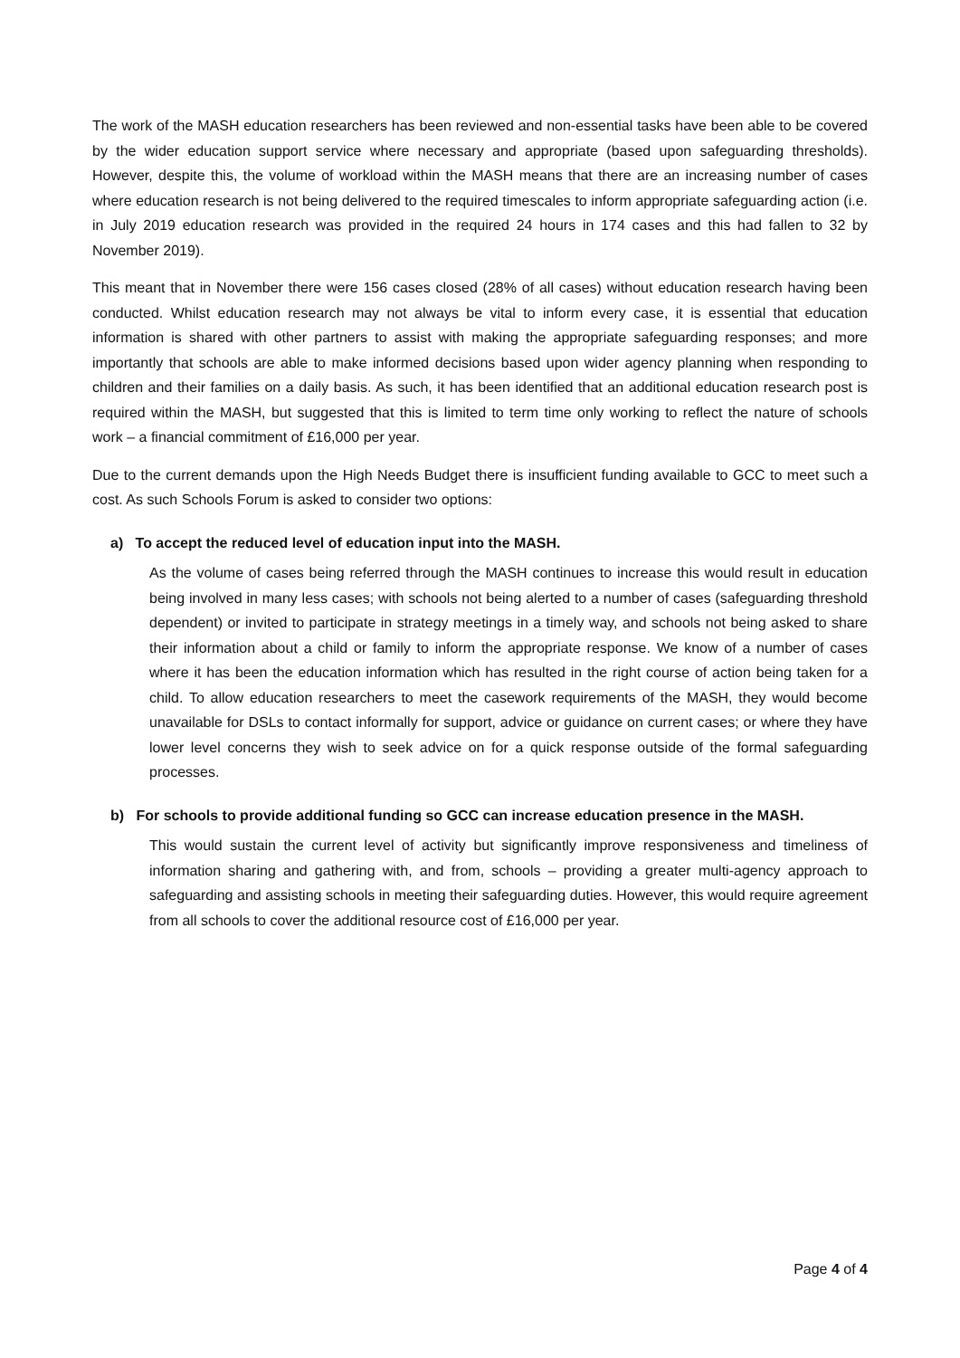The work of the MASH education researchers has been reviewed and non-essential tasks have been able to be covered by the wider education support service where necessary and appropriate (based upon safeguarding thresholds). However, despite this, the volume of workload within the MASH means that there are an increasing number of cases where education research is not being delivered to the required timescales to inform appropriate safeguarding action (i.e. in July 2019 education research was provided in the required 24 hours in 174 cases and this had fallen to 32 by November 2019).
This meant that in November there were 156 cases closed (28% of all cases) without education research having been conducted. Whilst education research may not always be vital to inform every case, it is essential that education information is shared with other partners to assist with making the appropriate safeguarding responses; and more importantly that schools are able to make informed decisions based upon wider agency planning when responding to children and their families on a daily basis. As such, it has been identified that an additional education research post is required within the MASH, but suggested that this is limited to term time only working to reflect the nature of schools work – a financial commitment of £16,000 per year.
Due to the current demands upon the High Needs Budget there is insufficient funding available to GCC to meet such a cost. As such Schools Forum is asked to consider two options:
a) To accept the reduced level of education input into the MASH.
As the volume of cases being referred through the MASH continues to increase this would result in education being involved in many less cases; with schools not being alerted to a number of cases (safeguarding threshold dependent) or invited to participate in strategy meetings in a timely way, and schools not being asked to share their information about a child or family to inform the appropriate response. We know of a number of cases where it has been the education information which has resulted in the right course of action being taken for a child. To allow education researchers to meet the casework requirements of the MASH, they would become unavailable for DSLs to contact informally for support, advice or guidance on current cases; or where they have lower level concerns they wish to seek advice on for a quick response outside of the formal safeguarding processes.
b) For schools to provide additional funding so GCC can increase education presence in the MASH.
This would sustain the current level of activity but significantly improve responsiveness and timeliness of information sharing and gathering with, and from, schools – providing a greater multi-agency approach to safeguarding and assisting schools in meeting their safeguarding duties. However, this would require agreement from all schools to cover the additional resource cost of £16,000 per year.
Page 4 of 4